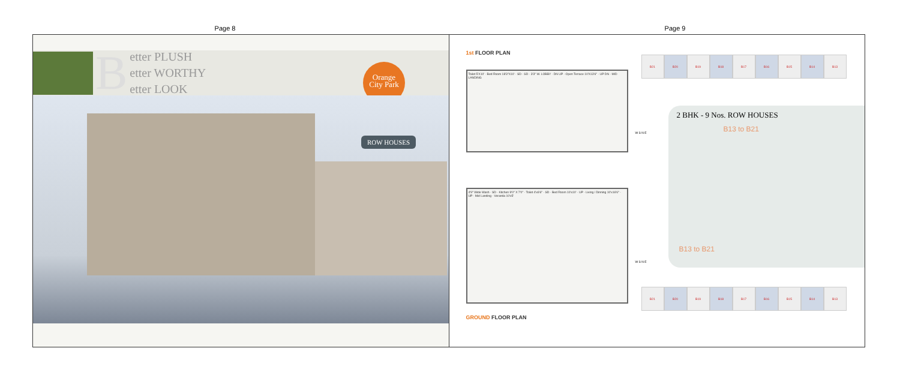Page 8
Page 9
B
etter PLUSH
etter WORTHY
etter LOOK
Orange
City Park
ROW HOUSES
1st FLOOR PLAN
Toilet 5'X10' · Bed Room 18'3"X10' · SD · SD · 3'3" W. LOBBY · DN UP · Open Terrace 10'X13'6" · UP DN · MID LANDING
4'9" Wide Wash · SD · Kitchen 9'0" X 7'0" · Toilet 4'x6'6" · SD · Bed Room 10'x10' · UP · Living / Dinning 10'x16'6" · UP · Mid Landing · Veranda 10'x5'
GROUND FLOOR PLAN
W S N E
W S N E
B21 B20 B19 B18 B17 B16 B15 B14 B13
B21 B20 B19 B18 B17 B16 B15 B14 B13
2 BHK - 9 Nos. ROW HOUSES
B13 to B21
B13 to B21